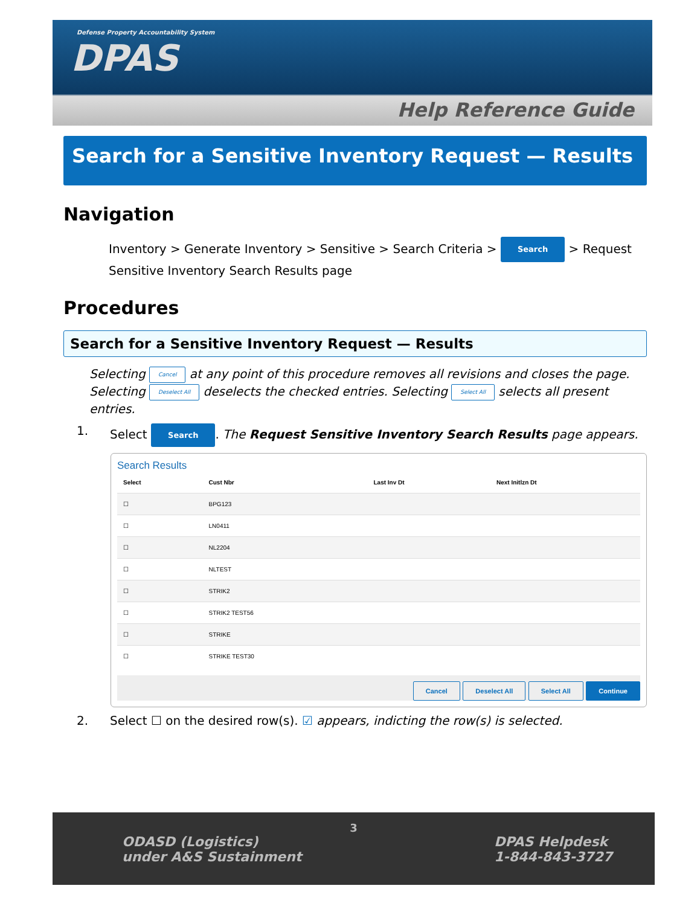Defense Property Accountability System
DPAS
Help Reference Guide
Search for a Sensitive Inventory Request — Results
Navigation
Inventory > Generate Inventory > Sensitive > Search Criteria > Search > Request Sensitive Inventory Search Results page
Procedures
Search for a Sensitive Inventory Request — Results
Selecting Cancel at any point of this procedure removes all revisions and closes the page. Selecting Deselect All deselects the checked entries. Selecting Select All selects all present entries.
1. Select Search. The Request Sensitive Inventory Search Results page appears.
Search Results
| Select | Cust Nbr | Last Inv Dt | Next Initlzn Dt |
| --- | --- | --- | --- |
| ☐ | BPG123 | | |
| ☐ | LN0411 | | |
| ☐ | NL2204 | | |
| ☐ | NLTEST | | |
| ☐ | STRIK2 | | |
| ☐ | STRIK2 TEST56 | | |
| ☐ | STRIKE | | |
| ☐ | STRIKE TEST30 | | |
Cancel Deselect All Select All Continue
2. Select ☐ on the desired row(s). ☑ appears, indicting the row(s) is selected.
3
ODASD (Logistics)
under A&S Sustainment
DPAS Helpdesk
1-844-843-3727